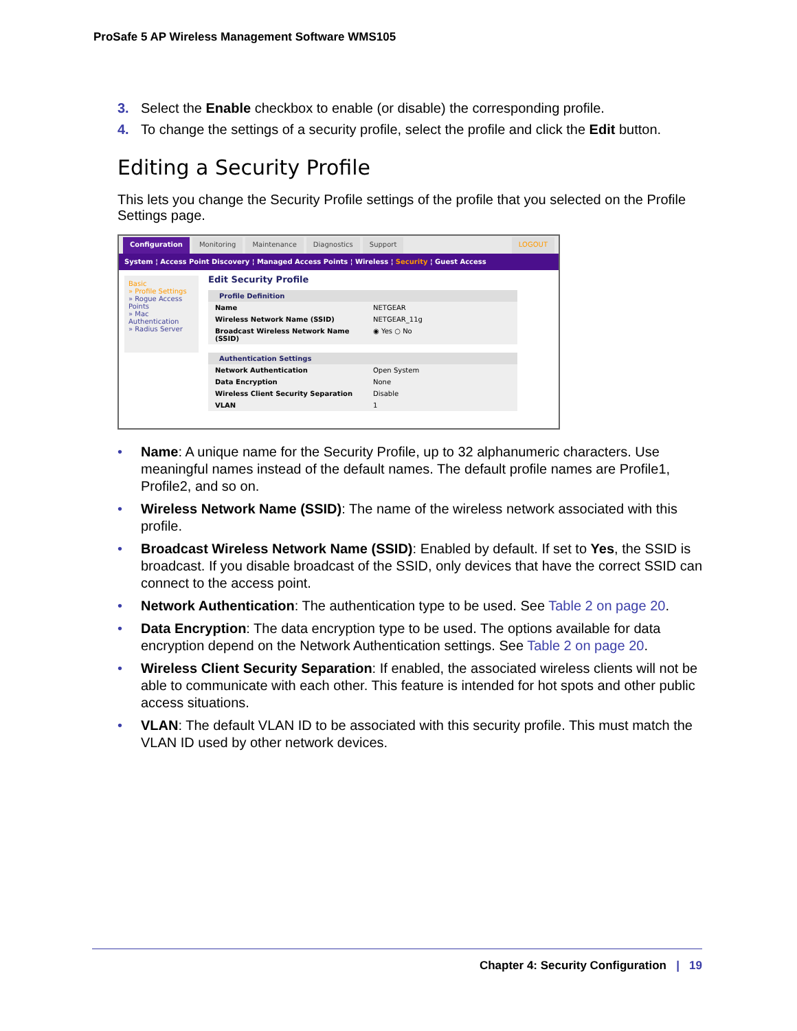ProSafe 5 AP Wireless Management Software WMS105
3. Select the Enable checkbox to enable (or disable) the corresponding profile.
4. To change the settings of a security profile, select the profile and click the Edit button.
Editing a Security Profile
This lets you change the Security Profile settings of the profile that you selected on the Profile Settings page.
Configuration Monitoring Maintenance Diagnostics Support LOGOUT
System ¦ Access Point Discovery ¦ Managed Access Points ¦ Wireless ¦ Security ¦ Guest Access
Basic
» Profile Settings
» Rogue Access Points
» Mac Authentication
» Radius Server
Edit Security Profile
Profile Definition
Name NETGEAR
Wireless Network Name (SSID) NETGEAR_11g
Broadcast Wireless Network Name (SSID) ◉ Yes ○ No
Authentication Settings
Network Authentication Open System
Data Encryption None
Wireless Client Security Separation Disable
VLAN 1
• Name: A unique name for the Security Profile, up to 32 alphanumeric characters. Use meaningful names instead of the default names. The default profile names are Profile1, Profile2, and so on.
• Wireless Network Name (SSID): The name of the wireless network associated with this profile.
• Broadcast Wireless Network Name (SSID): Enabled by default. If set to Yes, the SSID is broadcast. If you disable broadcast of the SSID, only devices that have the correct SSID can connect to the access point.
• Network Authentication: The authentication type to be used. See Table 2 on page 20.
• Data Encryption: The data encryption type to be used. The options available for data encryption depend on the Network Authentication settings. See Table 2 on page 20.
• Wireless Client Security Separation: If enabled, the associated wireless clients will not be able to communicate with each other. This feature is intended for hot spots and other public access situations.
• VLAN: The default VLAN ID to be associated with this security profile. This must match the VLAN ID used by other network devices.
Chapter 4: Security Configuration | 19